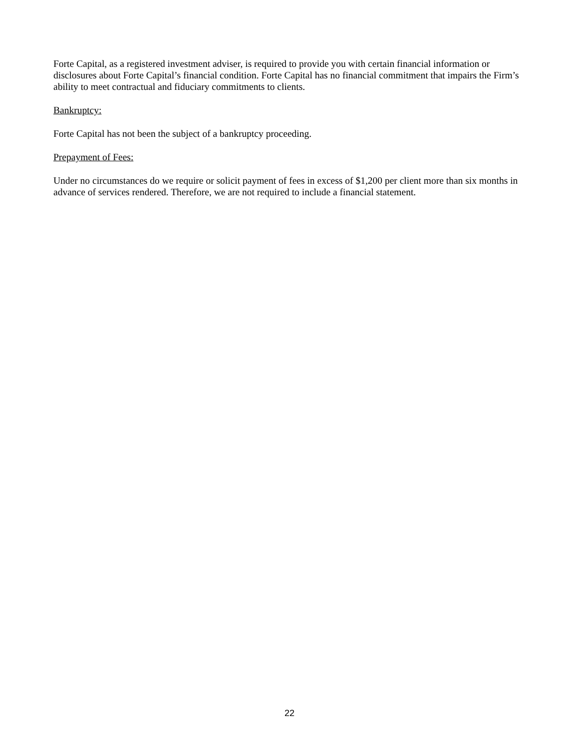Forte Capital, as a registered investment adviser, is required to provide you with certain financial information or disclosures about Forte Capital’s financial condition. Forte Capital has no financial commitment that impairs the Firm’s ability to meet contractual and fiduciary commitments to clients.
Bankruptcy:
Forte Capital has not been the subject of a bankruptcy proceeding.
Prepayment of Fees:
Under no circumstances do we require or solicit payment of fees in excess of $1,200 per client more than six months in advance of services rendered. Therefore, we are not required to include a financial statement.
22